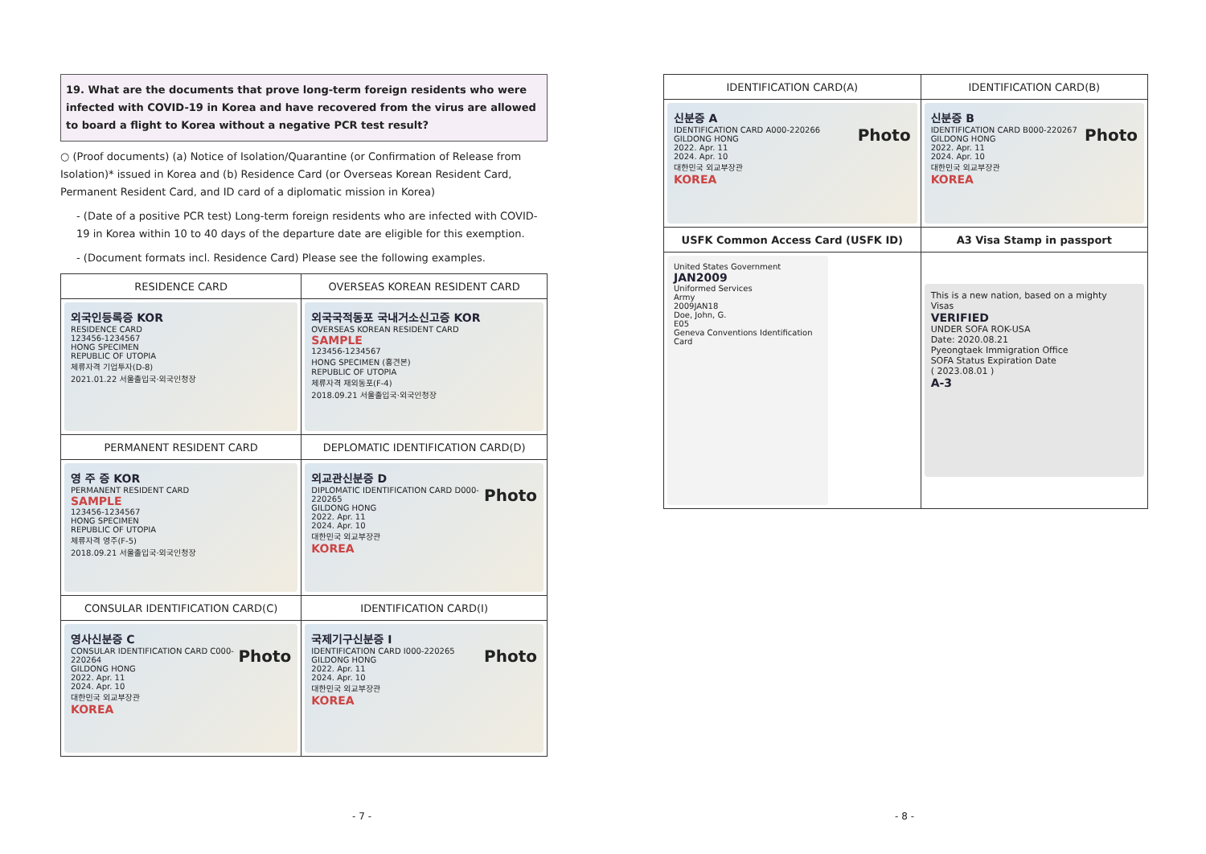19. What are the documents that prove long-term foreign residents who were infected with COVID-19 in Korea and have recovered from the virus are allowed to board a flight to Korea without a negative PCR test result?
○ (Proof documents) (a) Notice of Isolation/Quarantine (or Confirmation of Release from Isolation)* issued in Korea and (b) Residence Card (or Overseas Korean Resident Card, Permanent Resident Card, and ID card of a diplomatic mission in Korea)
- (Date of a positive PCR test) Long-term foreign residents who are infected with COVID-19 in Korea within 10 to 40 days of the departure date are eligible for this exemption.
- (Document formats incl. Residence Card) Please see the following examples.
| RESIDENCE CARD | OVERSEAS KOREAN RESIDENT CARD |
| --- | --- |
| 외국인등록증 KOR RESIDENCE CARD 123456-1234567 HONG SPECIMEN REPUBLIC OF UTOPIA 체류자격 기업투자(D-8) 2021.01.22 서울출입국·외국인청장 | 외국국적동포 국내거소신고증 KOR OVERSEAS KOREAN RESIDENT CARD SAMPLE 123456-1234567 HONG SPECIMEN (홍견본) REPUBLIC OF UTOPIA 체류자격 재외동포(F-4) 2018.09.21 서울출입국·외국인청장 |
| PERMANENT RESIDENT CARD | DEPLOMATIC IDENTIFICATION CARD(D) |
| 영 주 증 KOR PERMANENT RESIDENT CARD SAMPLE 123456-1234567 HONG SPECIMEN REPUBLIC OF UTOPIA 체류자격 영주(F-5) 2018.09.21 서울출입국·외국인청장 | Photo 외교관신분증 D DIPLOMATIC IDENTIFICATION CARD D000-220265 GILDONG HONG 2022. Apr. 11 2024. Apr. 10 대한민국 외교부장관 KOREA |
| CONSULAR IDENTIFICATION CARD(C) | IDENTIFICATION CARD(I) |
| Photo 영사신분증 C CONSULAR IDENTIFICATION CARD C000-220264 GILDONG HONG 2022. Apr. 11 2024. Apr. 10 대한민국 외교부장관 KOREA | Photo 국제기구신분증 I IDENTIFICATION CARD I000-220265 GILDONG HONG 2022. Apr. 11 2024. Apr. 10 대한민국 외교부장관 KOREA |
- 7 -
| IDENTIFICATION CARD(A) | IDENTIFICATION CARD(B) |
| --- | --- |
| Photo 신분증 A IDENTIFICATION CARD A000-220266 GILDONG HONG 2022. Apr. 11 2024. Apr. 10 대한민국 외교부장관 KOREA | Photo 신분증 B IDENTIFICATION CARD B000-220267 GILDONG HONG 2022. Apr. 11 2024. Apr. 10 대한민국 외교부장관 KOREA |
| USFK Common Access Card (USFK ID) | A3 Visa Stamp in passport |
| United States Government JAN2009 Uniformed Services Army 2009JAN18 Doe, John, G. E05 Geneva Conventions Identification Card | This is a new nation, based on a mighty Visas VERIFIED UNDER SOFA ROK-USA Date: 2020.08.21 Pyeongtaek Immigration Office SOFA Status Expiration Date ( 2023.08.01 ) A-3 |
- 8 -